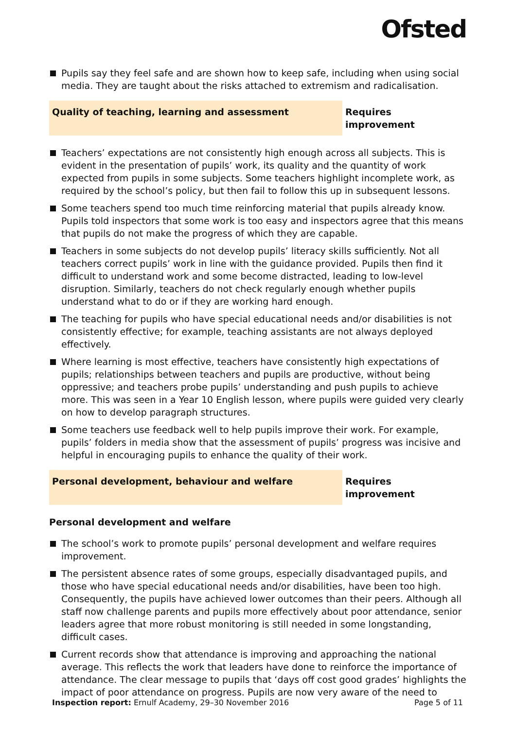Ofsted
Pupils say they feel safe and are shown how to keep safe, including when using social media. They are taught about the risks attached to extremism and radicalisation.
Quality of teaching, learning and assessment Requires improvement
Teachers’ expectations are not consistently high enough across all subjects. This is evident in the presentation of pupils’ work, its quality and the quantity of work expected from pupils in some subjects. Some teachers highlight incomplete work, as required by the school’s policy, but then fail to follow this up in subsequent lessons.
Some teachers spend too much time reinforcing material that pupils already know. Pupils told inspectors that some work is too easy and inspectors agree that this means that pupils do not make the progress of which they are capable.
Teachers in some subjects do not develop pupils’ literacy skills sufficiently. Not all teachers correct pupils’ work in line with the guidance provided. Pupils then find it difficult to understand work and some become distracted, leading to low-level disruption. Similarly, teachers do not check regularly enough whether pupils understand what to do or if they are working hard enough.
The teaching for pupils who have special educational needs and/or disabilities is not consistently effective; for example, teaching assistants are not always deployed effectively.
Where learning is most effective, teachers have consistently high expectations of pupils; relationships between teachers and pupils are productive, without being oppressive; and teachers probe pupils’ understanding and push pupils to achieve more. This was seen in a Year 10 English lesson, where pupils were guided very clearly on how to develop paragraph structures.
Some teachers use feedback well to help pupils improve their work. For example, pupils’ folders in media show that the assessment of pupils’ progress was incisive and helpful in encouraging pupils to enhance the quality of their work.
Personal development, behaviour and welfare Requires improvement
Personal development and welfare
The school’s work to promote pupils’ personal development and welfare requires improvement.
The persistent absence rates of some groups, especially disadvantaged pupils, and those who have special educational needs and/or disabilities, have been too high. Consequently, the pupils have achieved lower outcomes than their peers. Although all staff now challenge parents and pupils more effectively about poor attendance, senior leaders agree that more robust monitoring is still needed in some longstanding, difficult cases.
Current records show that attendance is improving and approaching the national average. This reflects the work that leaders have done to reinforce the importance of attendance. The clear message to pupils that ‘days off cost good grades’ highlights the impact of poor attendance on progress. Pupils are now very aware of the need to
Inspection report: Ernulf Academy, 29–30 November 2016 Page 5 of 11